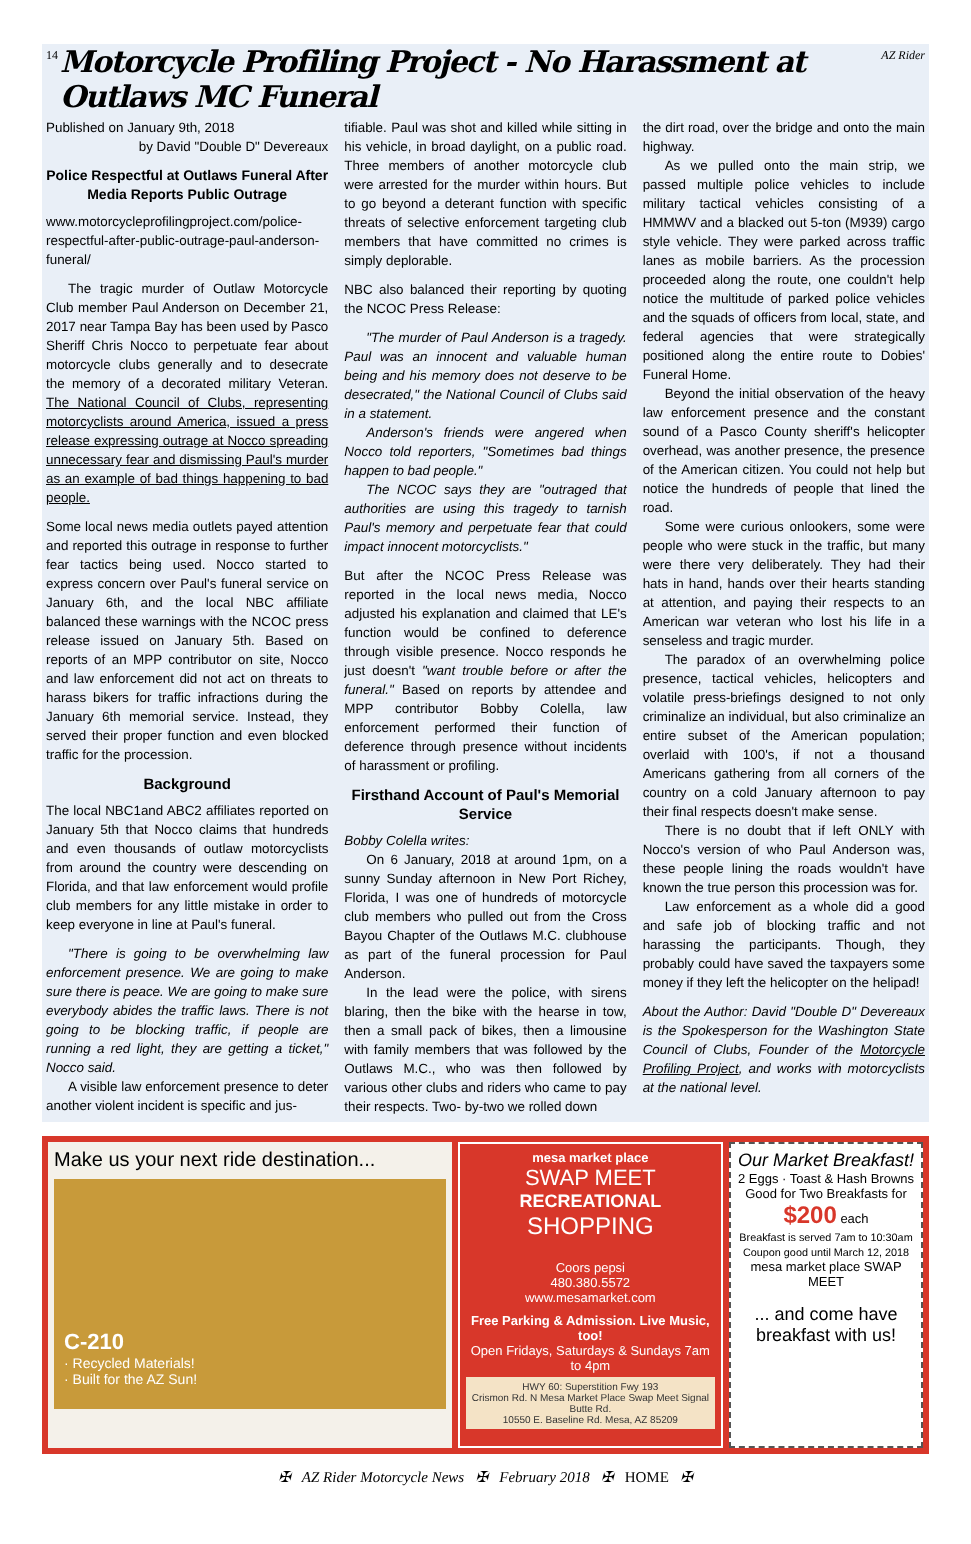14
Motorcycle Profiling Project - No Harassment at Outlaws MC Funeral
AZ Rider
Published on January 9th, 2018
by David "Double D" Devereaux
Police Respectful at Outlaws Funeral After Media Reports Public Outrage
www.motorcycleprofilingproject.com/police-respectful-after-public-outrage-paul-anderson-funeral/
The tragic murder of Outlaw Motorcycle Club member Paul Anderson on December 21, 2017 near Tampa Bay has been used by Pasco Sheriff Chris Nocco to perpetuate fear about motorcycle clubs generally and to desecrate the memory of a decorated military Veteran. The National Council of Clubs, representing motorcyclists around America, issued a press release expressing outrage at Nocco spreading unnecessary fear and dismissing Paul's murder as an example of bad things happening to bad people.
Some local news media outlets payed attention and reported this outrage in response to further fear tactics being used. Nocco started to express concern over Paul's funeral service on January 6th, and the local NBC affiliate balanced these warnings with the NCOC press release issued on January 5th. Based on reports of an MPP contributor on site, Nocco and law enforcement did not act on threats to harass bikers for traffic infractions during the January 6th memorial service. Instead, they served their proper function and even blocked traffic for the procession.
Background
The local NBC1and ABC2 affiliates reported on January 5th that Nocco claims that hundreds and even thousands of outlaw motorcyclists from around the country were descending on Florida, and that law enforcement would profile club members for any little mistake in order to keep everyone in line at Paul's funeral.
"There is going to be overwhelming law enforcement presence. We are going to make sure there is peace. We are going to make sure everybody abides the traffic laws. There is not going to be blocking traffic, if people are running a red light, they are getting a ticket," Nocco said.
A visible law enforcement presence to deter another violent incident is specific and jus-
tifiable. Paul was shot and killed while sitting in his vehicle, in broad daylight, on a public road. Three members of another motorcycle club were arrested for the murder within hours. But to go beyond a deterant function with specific threats of selective enforcement targeting club members that have committed no crimes is simply deplorable.
NBC also balanced their reporting by quoting the NCOC Press Release:
"The murder of Paul Anderson is a tragedy. Paul was an innocent and valuable human being and his memory does not deserve to be desecrated," the National Council of Clubs said in a statement.
Anderson's friends were angered when Nocco told reporters, "Sometimes bad things happen to bad people."
The NCOC says they are "outraged that authorities are using this tragedy to tarnish Paul's memory and perpetuate fear that could impact innocent motorcyclists."
But after the NCOC Press Release was reported in the local news media, Nocco adjusted his explanation and claimed that LE's function would be confined to deference through visible presence. Nocco responds he just doesn't "want trouble before or after the funeral." Based on reports by attendee and MPP contributor Bobby Colella, law enforcement performed their function of deference through presence without incidents of harassment or profiling.
Firsthand Account of Paul's Memorial Service
Bobby Colella writes:
On 6 January, 2018 at around 1pm, on a sunny Sunday afternoon in New Port Richey, Florida, I was one of hundreds of motorcycle club members who pulled out from the Cross Bayou Chapter of the Outlaws M.C. clubhouse as part of the funeral procession for Paul Anderson.
In the lead were the police, with sirens blaring, then the bike with the hearse in tow, then a small pack of bikes, then a limousine with family members that was followed by the Outlaws M.C., who was then followed by various other clubs and riders who came to pay their respects. Two- by-two we rolled down
the dirt road, over the bridge and onto the main highway.
As we pulled onto the main strip, we passed multiple police vehicles to include military tactical vehicles consisting of a HMMWV and a blacked out 5-ton (M939) cargo style vehicle. They were parked across traffic lanes as mobile barriers. As the procession proceeded along the route, one couldn't help notice the multitude of parked police vehicles and the squads of officers from local, state, and federal agencies that were strategically positioned along the entire route to Dobies' Funeral Home.
Beyond the initial observation of the heavy law enforcement presence and the constant sound of a Pasco County sheriff's helicopter overhead, was another presence, the presence of the American citizen. You could not help but notice the hundreds of people that lined the road.
Some were curious onlookers, some were people who were stuck in the traffic, but many were there very deliberately. They had their hats in hand, hands over their hearts standing at attention, and paying their respects to an American war veteran who lost his life in a senseless and tragic murder.
The paradox of an overwhelming police presence, tactical vehicles, helicopters and volatile press-briefings designed to not only criminalize an individual, but also criminalize an entire subset of the American population; overlaid with 100's, if not a thousand Americans gathering from all corners of the country on a cold January afternoon to pay their final respects doesn't make sense.
There is no doubt that if left ONLY with Nocco's version of who Paul Anderson was, these people lining the roads wouldn't have known the true person this procession was for.
Law enforcement as a whole did a good and safe job of blocking traffic and not harassing the participants. Though, they probably could have saved the taxpayers some money if they left the helicopter on the helipad!
About the Author: David "Double D" Devereaux is the Spokesperson for the Washington State Council of Clubs, Founder of the Motorcycle Profiling Project, and works with motorcyclists at the national level.
Make us your next ride destination...
C-210
· Recycled Materials!
· Built for the AZ Sun!
mesa market place
SWAP MEET
RECREATIONAL
SHOPPING
Coors pepsi
480.380.5572
www.mesamarket.com
Free Parking & Admission. Live Music, too!
Open Fridays, Saturdays & Sundays 7am to 4pm
HWY 60: Superstition Fwy 193
Crismon Rd. N Mesa Market Place Swap Meet Signal Butte Rd.
10550 E. Baseline Rd. Mesa, AZ 85209
Our Market Breakfast!
2 Eggs · Toast & Hash Browns
Good for Two Breakfasts for $200 each
Breakfast is served 7am to 10:30am
Coupon good until March 12, 2018
mesa market place SWAP MEET
... and come have breakfast with us!
✠ AZ Rider Motorcycle News ✠ February 2018 ✠ HOME ✠